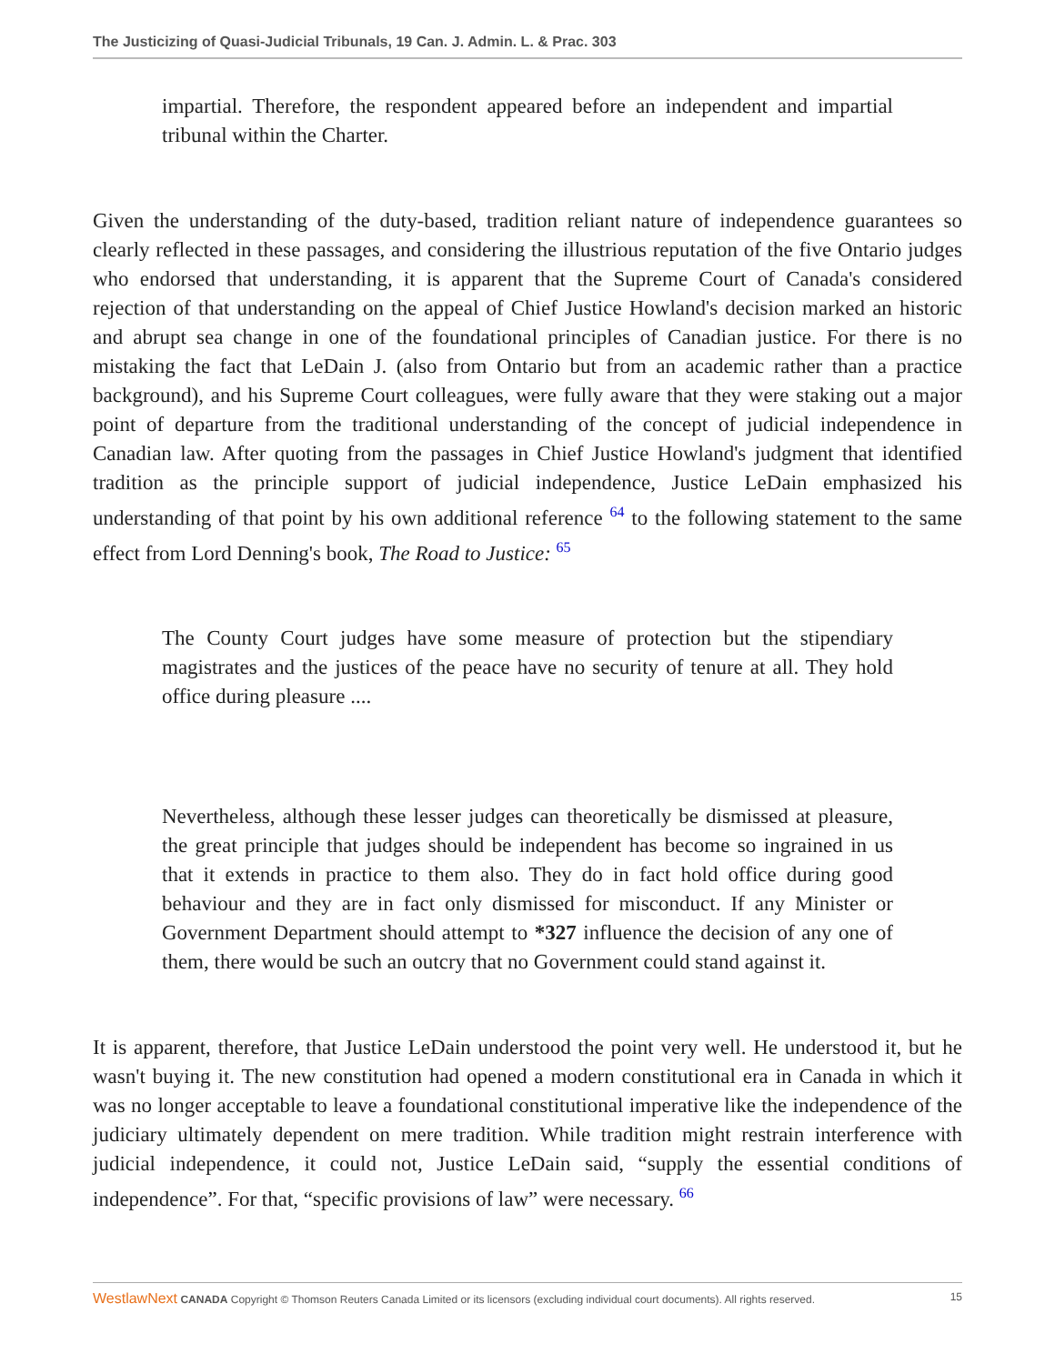The Justicizing of Quasi-Judicial Tribunals, 19 Can. J. Admin. L. & Prac. 303
impartial. Therefore, the respondent appeared before an independent and impartial tribunal within the Charter.
Given the understanding of the duty-based, tradition reliant nature of independence guarantees so clearly reflected in these passages, and considering the illustrious reputation of the five Ontario judges who endorsed that understanding, it is apparent that the Supreme Court of Canada's considered rejection of that understanding on the appeal of Chief Justice Howland's decision marked an historic and abrupt sea change in one of the foundational principles of Canadian justice. For there is no mistaking the fact that LeDain J. (also from Ontario but from an academic rather than a practice background), and his Supreme Court colleagues, were fully aware that they were staking out a major point of departure from the traditional understanding of the concept of judicial independence in Canadian law. After quoting from the passages in Chief Justice Howland's judgment that identified tradition as the principle support of judicial independence, Justice LeDain emphasized his understanding of that point by his own additional reference <sup>64</sup> to the following statement to the same effect from Lord Denning's book, The Road to Justice: <sup>65</sup>
The County Court judges have some measure of protection but the stipendiary magistrates and the justices of the peace have no security of tenure at all. They hold office during pleasure ....
Nevertheless, although these lesser judges can theoretically be dismissed at pleasure, the great principle that judges should be independent has become so ingrained in us that it extends in practice to them also. They do in fact hold office during good behaviour and they are in fact only dismissed for misconduct. If any Minister or Government Department should attempt to *327 influence the decision of any one of them, there would be such an outcry that no Government could stand against it.
It is apparent, therefore, that Justice LeDain understood the point very well. He understood it, but he wasn't buying it. The new constitution had opened a modern constitutional era in Canada in which it was no longer acceptable to leave a foundational constitutional imperative like the independence of the judiciary ultimately dependent on mere tradition. While tradition might restrain interference with judicial independence, it could not, Justice LeDain said, “supply the essential conditions of independence”. For that, “specific provisions of law” were necessary. <sup>66</sup>
WestlawNext CANADA Copyright © Thomson Reuters Canada Limited or its licensors (excluding individual court documents). All rights reserved. 15